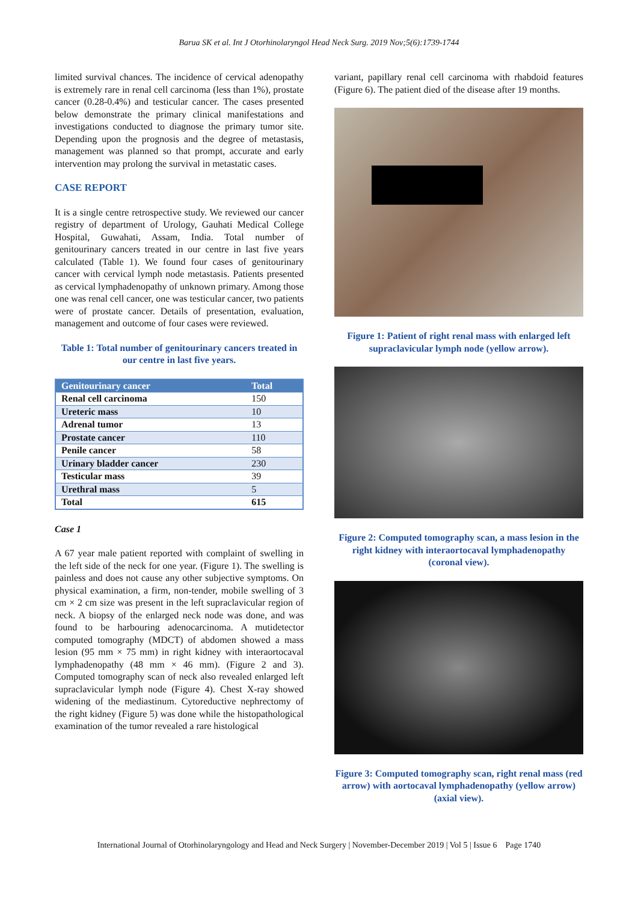Barua SK et al. Int J Otorhinolaryngol Head Neck Surg. 2019 Nov;5(6):1739-1744
limited survival chances. The incidence of cervical adenopathy is extremely rare in renal cell carcinoma (less than 1%), prostate cancer (0.28-0.4%) and testicular cancer. The cases presented below demonstrate the primary clinical manifestations and investigations conducted to diagnose the primary tumor site. Depending upon the prognosis and the degree of metastasis, management was planned so that prompt, accurate and early intervention may prolong the survival in metastatic cases.
CASE REPORT
It is a single centre retrospective study. We reviewed our cancer registry of department of Urology, Gauhati Medical College Hospital, Guwahati, Assam, India. Total number of genitourinary cancers treated in our centre in last five years calculated (Table 1). We found four cases of genitourinary cancer with cervical lymph node metastasis. Patients presented as cervical lymphadenopathy of unknown primary. Among those one was renal cell cancer, one was testicular cancer, two patients were of prostate cancer. Details of presentation, evaluation, management and outcome of four cases were reviewed.
Table 1: Total number of genitourinary cancers treated in our centre in last five years.
| Genitourinary cancer | Total |
| --- | --- |
| Renal cell carcinoma | 150 |
| Ureteric mass | 10 |
| Adrenal tumor | 13 |
| Prostate cancer | 110 |
| Penile cancer | 58 |
| Urinary bladder cancer | 230 |
| Testicular mass | 39 |
| Urethral mass | 5 |
| Total | 615 |
Case 1
A 67 year male patient reported with complaint of swelling in the left side of the neck for one year. (Figure 1). The swelling is painless and does not cause any other subjective symptoms. On physical examination, a firm, non-tender, mobile swelling of 3 cm × 2 cm size was present in the left supraclavicular region of neck. A biopsy of the enlarged neck node was done, and was found to be harbouring adenocarcinoma. A mutidetector computed tomography (MDCT) of abdomen showed a mass lesion (95 mm × 75 mm) in right kidney with interaortocaval lymphadenopathy (48 mm × 46 mm). (Figure 2 and 3). Computed tomography scan of neck also revealed enlarged left supraclavicular lymph node (Figure 4). Chest X-ray showed widening of the mediastinum. Cytoreductive nephrectomy of the right kidney (Figure 5) was done while the histopathological examination of the tumor revealed a rare histological
variant, papillary renal cell carcinoma with rhabdoid features (Figure 6). The patient died of the disease after 19 months.
Figure 1: Patient of right renal mass with enlarged left supraclavicular lymph node (yellow arrow).
Figure 2: Computed tomography scan, a mass lesion in the right kidney with interaortocaval lymphadenopathy (coronal view).
Figure 3: Computed tomography scan, right renal mass (red arrow) with aortocaval lymphadenopathy (yellow arrow) (axial view).
International Journal of Otorhinolaryngology and Head and Neck Surgery | November-December 2019 | Vol 5 | Issue 6 Page 1740